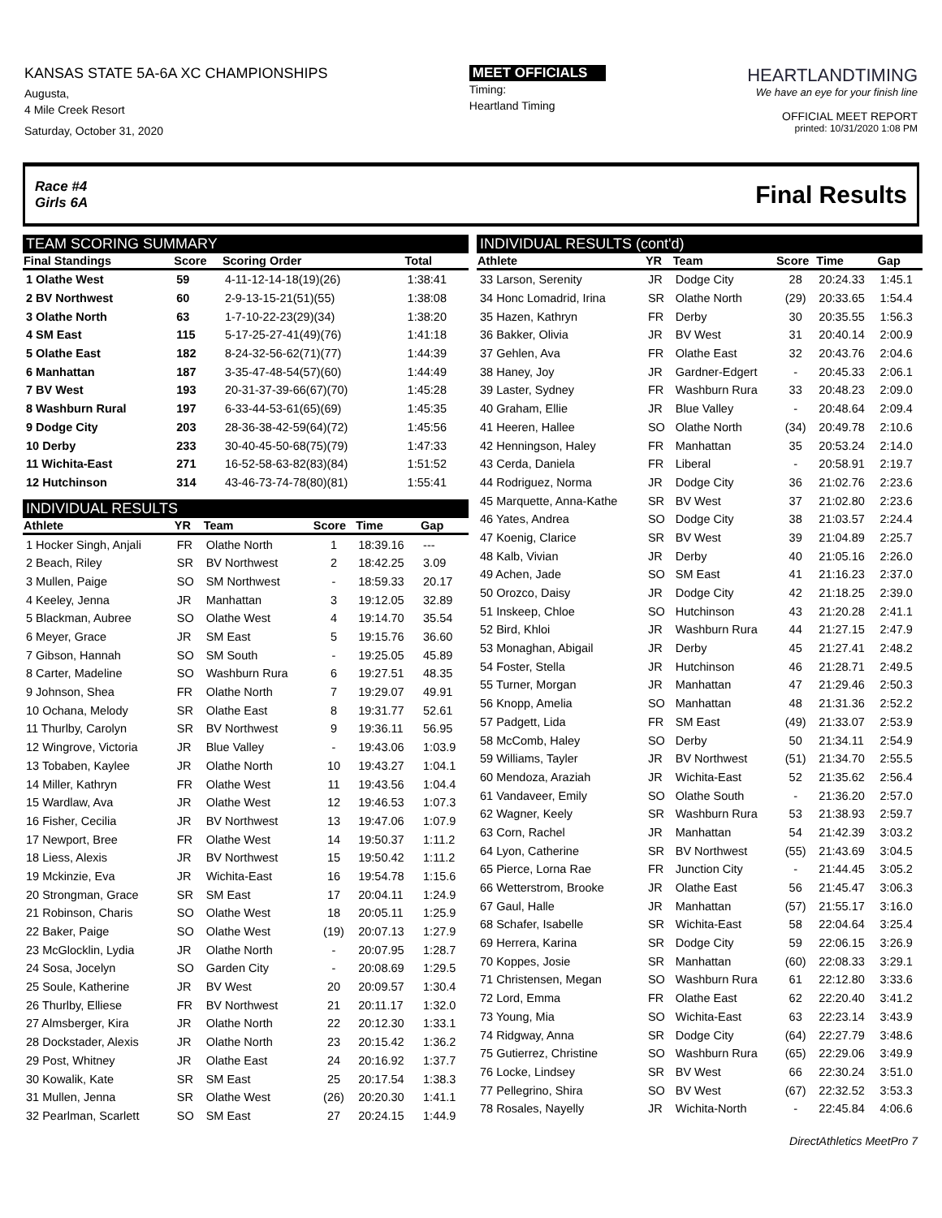KANSAS STATE 5A-6A XC CHAMPIONSHIPS
Augusta,
4 Mile Creek Resort
Saturday, October 31, 2020
MEET OFFICIALS
Timing:
Heartland Timing
HEARTLANDTIMING
We have an eye for your finish line
OFFICIAL MEET REPORT
printed: 10/31/2020 1:08 PM
Race #4
Girls 6A Final Results
TEAM SCORING SUMMARY
| Final Standings | Score | Scoring Order | Total |
| --- | --- | --- | --- |
| 1 Olathe West | 59 | 4-11-12-14-18(19)(26) | 1:38:41 |
| 2 BV Northwest | 60 | 2-9-13-15-21(51)(55) | 1:38:08 |
| 3 Olathe North | 63 | 1-7-10-22-23(29)(34) | 1:38:20 |
| 4 SM East | 115 | 5-17-25-27-41(49)(76) | 1:41:18 |
| 5 Olathe East | 182 | 8-24-32-56-62(71)(77) | 1:44:39 |
| 6 Manhattan | 187 | 3-35-47-48-54(57)(60) | 1:44:49 |
| 7 BV West | 193 | 20-31-37-39-66(67)(70) | 1:45:28 |
| 8 Washburn Rural | 197 | 6-33-44-53-61(65)(69) | 1:45:35 |
| 9 Dodge City | 203 | 28-36-38-42-59(64)(72) | 1:45:56 |
| 10 Derby | 233 | 30-40-45-50-68(75)(79) | 1:47:33 |
| 11 Wichita-East | 271 | 16-52-58-63-82(83)(84) | 1:51:52 |
| 12 Hutchinson | 314 | 43-46-73-74-78(80)(81) | 1:55:41 |
INDIVIDUAL RESULTS
| Athlete | YR | Team | Score | Time | Gap |
| --- | --- | --- | --- | --- | --- |
| 1 Hocker Singh, Anjali | FR | Olathe North | 1 | 18:39.16 | --- |
| 2 Beach, Riley | SR | BV Northwest | 2 | 18:42.25 | 3.09 |
| 3 Mullen, Paige | SO | SM Northwest | - | 18:59.33 | 20.17 |
| 4 Keeley, Jenna | JR | Manhattan | 3 | 19:12.05 | 32.89 |
| 5 Blackman, Aubree | SO | Olathe West | 4 | 19:14.70 | 35.54 |
| 6 Meyer, Grace | JR | SM East | 5 | 19:15.76 | 36.60 |
| 7 Gibson, Hannah | SO | SM South | - | 19:25.05 | 45.89 |
| 8 Carter, Madeline | SO | Washburn Rura | 6 | 19:27.51 | 48.35 |
| 9 Johnson, Shea | FR | Olathe North | 7 | 19:29.07 | 49.91 |
| 10 Ochana, Melody | SR | Olathe East | 8 | 19:31.77 | 52.61 |
| 11 Thurlby, Carolyn | SR | BV Northwest | 9 | 19:36.11 | 56.95 |
| 12 Wingrove, Victoria | JR | Blue Valley | - | 19:43.06 | 1:03.9 |
| 13 Tobaben, Kaylee | JR | Olathe North | 10 | 19:43.27 | 1:04.1 |
| 14 Miller, Kathryn | FR | Olathe West | 11 | 19:43.56 | 1:04.4 |
| 15 Wardlaw, Ava | JR | Olathe West | 12 | 19:46.53 | 1:07.3 |
| 16 Fisher, Cecilia | JR | BV Northwest | 13 | 19:47.06 | 1:07.9 |
| 17 Newport, Bree | FR | Olathe West | 14 | 19:50.37 | 1:11.2 |
| 18 Liess, Alexis | JR | BV Northwest | 15 | 19:50.42 | 1:11.2 |
| 19 Mckinzie, Eva | JR | Wichita-East | 16 | 19:54.78 | 1:15.6 |
| 20 Strongman, Grace | SR | SM East | 17 | 20:04.11 | 1:24.9 |
| 21 Robinson, Charis | SO | Olathe West | 18 | 20:05.11 | 1:25.9 |
| 22 Baker, Paige | SO | Olathe West | (19) | 20:07.13 | 1:27.9 |
| 23 McGlocklin, Lydia | JR | Olathe North | - | 20:07.95 | 1:28.7 |
| 24 Sosa, Jocelyn | SO | Garden City | - | 20:08.69 | 1:29.5 |
| 25 Soule, Katherine | JR | BV West | 20 | 20:09.57 | 1:30.4 |
| 26 Thurlby, Elliese | FR | BV Northwest | 21 | 20:11.17 | 1:32.0 |
| 27 Almsberger, Kira | JR | Olathe North | 22 | 20:12.30 | 1:33.1 |
| 28 Dockstader, Alexis | JR | Olathe North | 23 | 20:15.42 | 1:36.2 |
| 29 Post, Whitney | JR | Olathe East | 24 | 20:16.92 | 1:37.7 |
| 30 Kowalik, Kate | SR | SM East | 25 | 20:17.54 | 1:38.3 |
| 31 Mullen, Jenna | SR | Olathe West | (26) | 20:20.30 | 1:41.1 |
| 32 Pearlman, Scarlett | SO | SM East | 27 | 20:24.15 | 1:44.9 |
INDIVIDUAL RESULTS (cont'd)
| Athlete | YR | Team | Score | Time | Gap |
| --- | --- | --- | --- | --- | --- |
| 33 Larson, Serenity | JR | Dodge City | 28 | 20:24.33 | 1:45.1 |
| 34 Honc Lomadrid, Irina | SR | Olathe North | (29) | 20:33.65 | 1:54.4 |
| 35 Hazen, Kathryn | FR | Derby | 30 | 20:35.55 | 1:56.3 |
| 36 Bakker, Olivia | JR | BV West | 31 | 20:40.14 | 2:00.9 |
| 37 Gehlen, Ava | FR | Olathe East | 32 | 20:43.76 | 2:04.6 |
| 38 Haney, Joy | JR | Gardner-Edgert | - | 20:45.33 | 2:06.1 |
| 39 Laster, Sydney | FR | Washburn Rura | 33 | 20:48.23 | 2:09.0 |
| 40 Graham, Ellie | JR | Blue Valley | - | 20:48.64 | 2:09.4 |
| 41 Heeren, Hallee | SO | Olathe North | (34) | 20:49.78 | 2:10.6 |
| 42 Henningson, Haley | FR | Manhattan | 35 | 20:53.24 | 2:14.0 |
| 43 Cerda, Daniela | FR | Liberal | - | 20:58.91 | 2:19.7 |
| 44 Rodriguez, Norma | JR | Dodge City | 36 | 21:02.76 | 2:23.6 |
| 45 Marquette, Anna-Kathe | SR | BV West | 37 | 21:02.80 | 2:23.6 |
| 46 Yates, Andrea | SO | Dodge City | 38 | 21:03.57 | 2:24.4 |
| 47 Koenig, Clarice | SR | BV West | 39 | 21:04.89 | 2:25.7 |
| 48 Kalb, Vivian | JR | Derby | 40 | 21:05.16 | 2:26.0 |
| 49 Achen, Jade | SO | SM East | 41 | 21:16.23 | 2:37.0 |
| 50 Orozco, Daisy | JR | Dodge City | 42 | 21:18.25 | 2:39.0 |
| 51 Inskeep, Chloe | SO | Hutchinson | 43 | 21:20.28 | 2:41.1 |
| 52 Bird, Khloi | JR | Washburn Rura | 44 | 21:27.15 | 2:47.9 |
| 53 Monaghan, Abigail | JR | Derby | 45 | 21:27.41 | 2:48.2 |
| 54 Foster, Stella | JR | Hutchinson | 46 | 21:28.71 | 2:49.5 |
| 55 Turner, Morgan | JR | Manhattan | 47 | 21:29.46 | 2:50.3 |
| 56 Knopp, Amelia | SO | Manhattan | 48 | 21:31.36 | 2:52.2 |
| 57 Padgett, Lida | FR | SM East | (49) | 21:33.07 | 2:53.9 |
| 58 McComb, Haley | SO | Derby | 50 | 21:34.11 | 2:54.9 |
| 59 Williams, Tayler | JR | BV Northwest | (51) | 21:34.70 | 2:55.5 |
| 60 Mendoza, Araziah | JR | Wichita-East | 52 | 21:35.62 | 2:56.4 |
| 61 Vandaveer, Emily | SO | Olathe South | - | 21:36.20 | 2:57.0 |
| 62 Wagner, Keely | SR | Washburn Rura | 53 | 21:38.93 | 2:59.7 |
| 63 Corn, Rachel | JR | Manhattan | 54 | 21:42.39 | 3:03.2 |
| 64 Lyon, Catherine | SR | BV Northwest | (55) | 21:43.69 | 3:04.5 |
| 65 Pierce, Lorna Rae | FR | Junction City | - | 21:44.45 | 3:05.2 |
| 66 Wetterstrom, Brooke | JR | Olathe East | 56 | 21:45.47 | 3:06.3 |
| 67 Gaul, Halle | JR | Manhattan | (57) | 21:55.17 | 3:16.0 |
| 68 Schafer, Isabelle | SR | Wichita-East | 58 | 22:04.64 | 3:25.4 |
| 69 Herrera, Karina | SR | Dodge City | 59 | 22:06.15 | 3:26.9 |
| 70 Koppes, Josie | SR | Manhattan | (60) | 22:08.33 | 3:29.1 |
| 71 Christensen, Megan | SO | Washburn Rura | 61 | 22:12.80 | 3:33.6 |
| 72 Lord, Emma | FR | Olathe East | 62 | 22:20.40 | 3:41.2 |
| 73 Young, Mia | SO | Wichita-East | 63 | 22:23.14 | 3:43.9 |
| 74 Ridgway, Anna | SR | Dodge City | (64) | 22:27.79 | 3:48.6 |
| 75 Gutierrez, Christine | SO | Washburn Rura | (65) | 22:29.06 | 3:49.9 |
| 76 Locke, Lindsey | SR | BV West | 66 | 22:30.24 | 3:51.0 |
| 77 Pellegrino, Shira | SO | BV West | (67) | 22:32.52 | 3:53.3 |
| 78 Rosales, Nayelly | JR | Wichita-North | - | 22:45.84 | 4:06.6 |
DirectAthletics MeetPro 7